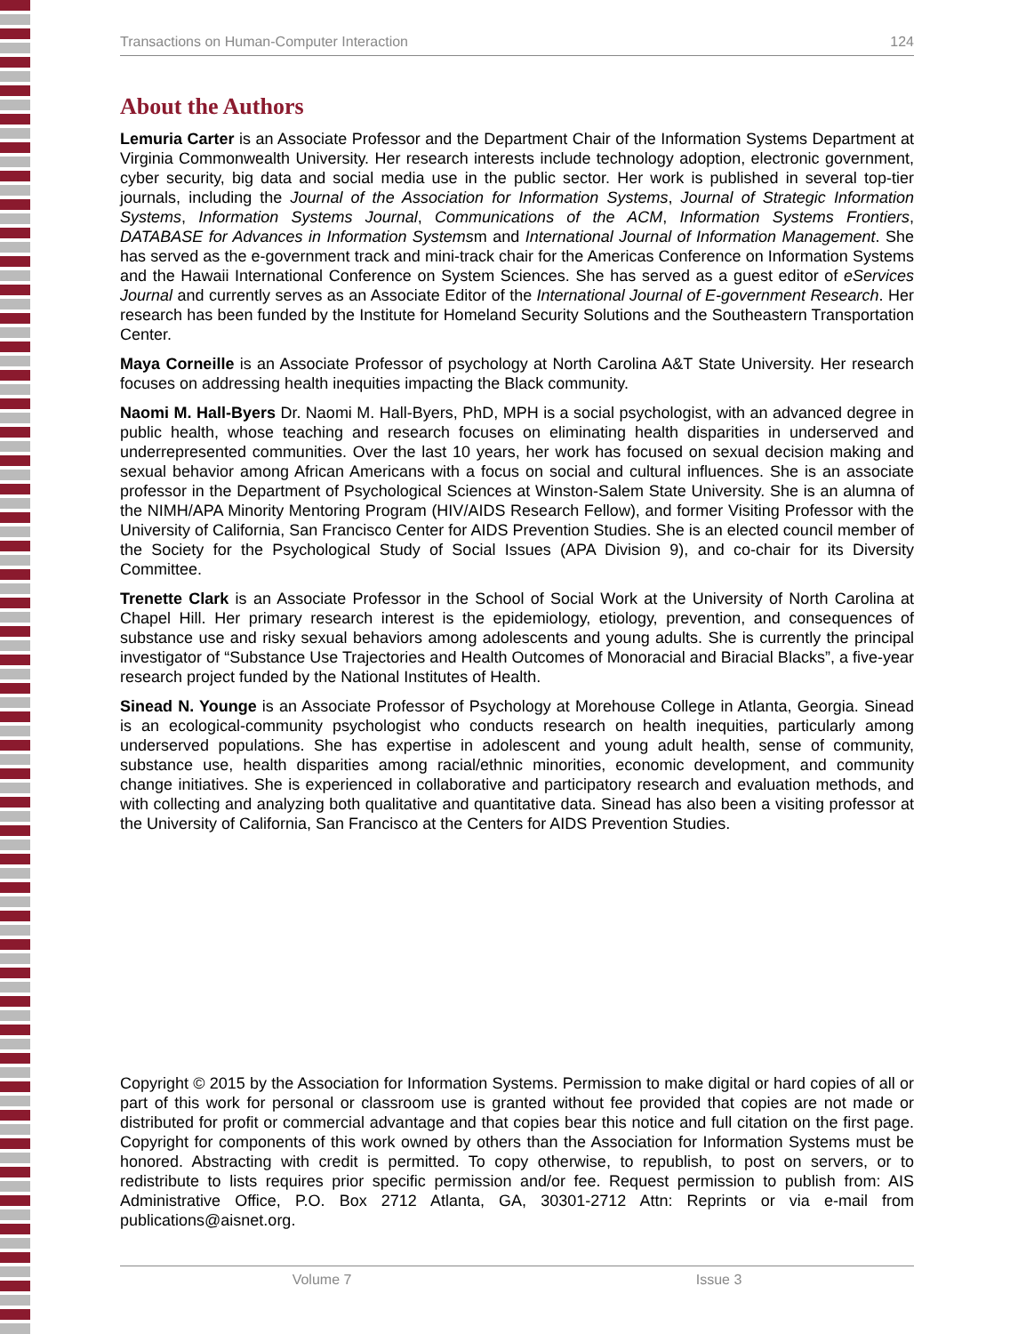Transactions on Human-Computer Interaction 124
About the Authors
Lemuria Carter is an Associate Professor and the Department Chair of the Information Systems Department at Virginia Commonwealth University. Her research interests include technology adoption, electronic government, cyber security, big data and social media use in the public sector. Her work is published in several top-tier journals, including the Journal of the Association for Information Systems, Journal of Strategic Information Systems, Information Systems Journal, Communications of the ACM, Information Systems Frontiers, DATABASE for Advances in Information Systemsm and International Journal of Information Management. She has served as the e-government track and mini-track chair for the Americas Conference on Information Systems and the Hawaii International Conference on System Sciences. She has served as a guest editor of eServices Journal and currently serves as an Associate Editor of the International Journal of E-government Research. Her research has been funded by the Institute for Homeland Security Solutions and the Southeastern Transportation Center.
Maya Corneille is an Associate Professor of psychology at North Carolina A&T State University. Her research focuses on addressing health inequities impacting the Black community.
Naomi M. Hall-Byers Dr. Naomi M. Hall-Byers, PhD, MPH is a social psychologist, with an advanced degree in public health, whose teaching and research focuses on eliminating health disparities in underserved and underrepresented communities. Over the last 10 years, her work has focused on sexual decision making and sexual behavior among African Americans with a focus on social and cultural influences. She is an associate professor in the Department of Psychological Sciences at Winston-Salem State University. She is an alumna of the NIMH/APA Minority Mentoring Program (HIV/AIDS Research Fellow), and former Visiting Professor with the University of California, San Francisco Center for AIDS Prevention Studies. She is an elected council member of the Society for the Psychological Study of Social Issues (APA Division 9), and co-chair for its Diversity Committee.
Trenette Clark is an Associate Professor in the School of Social Work at the University of North Carolina at Chapel Hill. Her primary research interest is the epidemiology, etiology, prevention, and consequences of substance use and risky sexual behaviors among adolescents and young adults. She is currently the principal investigator of “Substance Use Trajectories and Health Outcomes of Monoracial and Biracial Blacks”, a five-year research project funded by the National Institutes of Health.
Sinead N. Younge is an Associate Professor of Psychology at Morehouse College in Atlanta, Georgia. Sinead is an ecological-community psychologist who conducts research on health inequities, particularly among underserved populations. She has expertise in adolescent and young adult health, sense of community, substance use, health disparities among racial/ethnic minorities, economic development, and community change initiatives. She is experienced in collaborative and participatory research and evaluation methods, and with collecting and analyzing both qualitative and quantitative data. Sinead has also been a visiting professor at the University of California, San Francisco at the Centers for AIDS Prevention Studies.
Copyright © 2015 by the Association for Information Systems. Permission to make digital or hard copies of all or part of this work for personal or classroom use is granted without fee provided that copies are not made or distributed for profit or commercial advantage and that copies bear this notice and full citation on the first page. Copyright for components of this work owned by others than the Association for Information Systems must be honored. Abstracting with credit is permitted. To copy otherwise, to republish, to post on servers, or to redistribute to lists requires prior specific permission and/or fee. Request permission to publish from: AIS Administrative Office, P.O. Box 2712 Atlanta, GA, 30301-2712 Attn: Reprints or via e-mail from publications@aisnet.org.
Volume 7 Issue 3